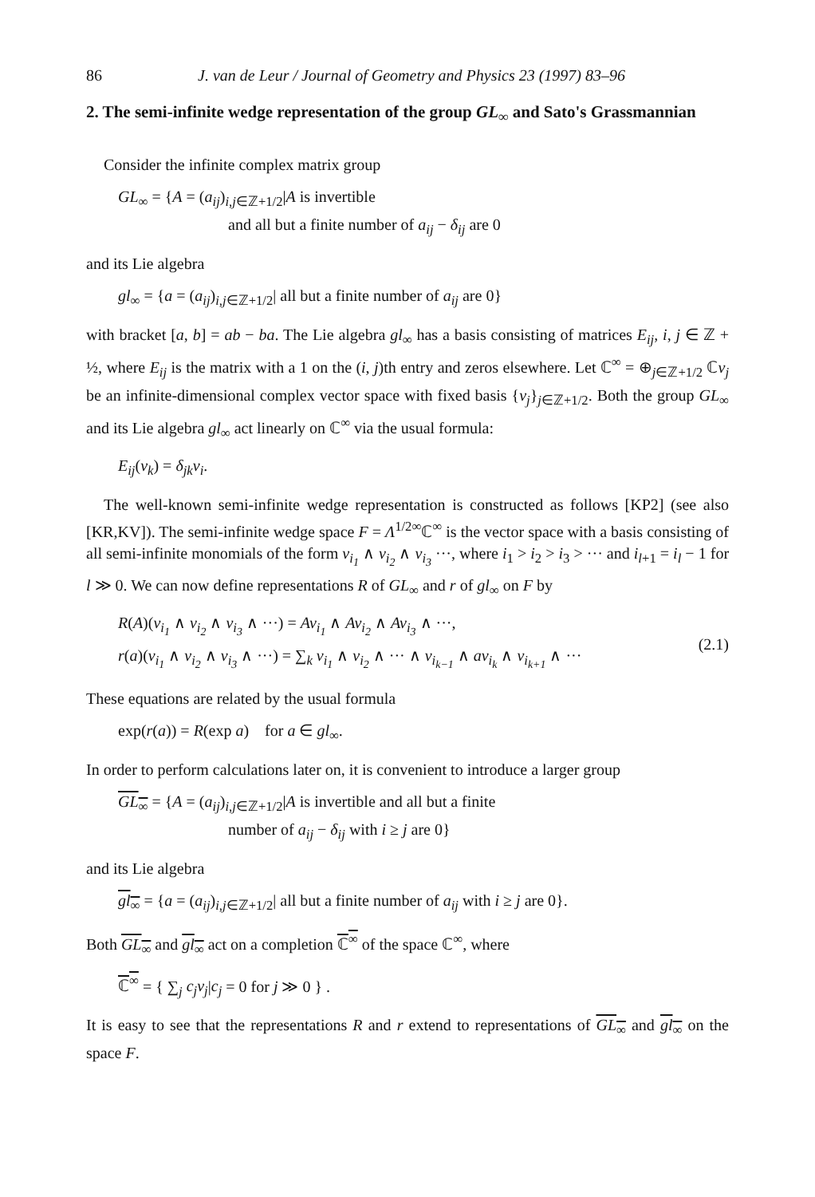86 J. van de Leur / Journal of Geometry and Physics 23 (1997) 83–96
2. The semi-infinite wedge representation of the group GL<sub>∞</sub> and Sato's Grassmannian
Consider the infinite complex matrix group
GL<sub>∞</sub> = {A = (a<sub>ij</sub>)<sub>i,j∈ℤ+1/2</sub>|A is invertible
and all but a finite number of a<sub>ij</sub> − δ<sub>ij</sub> are 0
and its Lie algebra
gl<sub>∞</sub> = {a = (a<sub>ij</sub>)<sub>i,j∈ℤ+1/2</sub>| all but a finite number of a<sub>ij</sub> are 0}
with bracket [a, b] = ab − ba. The Lie algebra gl<sub>∞</sub> has a basis consisting of matrices E<sub>ij</sub>, i, j ∈ ℤ + ½, where E<sub>ij</sub> is the matrix with a 1 on the (i, j)th entry and zeros elsewhere. Let ℂ<sup>∞</sup> = ⊕<sub>j∈ℤ+1/2</sub> ℂv<sub>j</sub> be an infinite-dimensional complex vector space with fixed basis {v<sub>j</sub>}<sub>j∈ℤ+1/2</sub>. Both the group GL<sub>∞</sub> and its Lie algebra gl<sub>∞</sub> act linearly on ℂ<sup>∞</sup> via the usual formula:
E<sub>ij</sub>(v<sub>k</sub>) = δ<sub>jk</sub>v<sub>i</sub>.
The well-known semi-infinite wedge representation is constructed as follows [KP2] (see also [KR,KV]). The semi-infinite wedge space F = Λ<sup>1/2∞</sup>ℂ<sup>∞</sup> is the vector space with a basis consisting of all semi-infinite monomials of the form v<sub>i<sub>1</sub></sub> ∧ v<sub>i<sub>2</sub></sub> ∧ v<sub>i<sub>3</sub></sub> ···, where i<sub>1</sub> > i<sub>2</sub> > i<sub>3</sub> > ··· and i<sub>l+1</sub> = i<sub>l</sub> − 1 for l ≫ 0. We can now define representations R of GL<sub>∞</sub> and r of gl<sub>∞</sub> on F by
R(A)(v<sub>i<sub>1</sub></sub> ∧ v<sub>i<sub>2</sub></sub> ∧ v<sub>i<sub>3</sub></sub> ∧ ···) = Av<sub>i<sub>1</sub></sub> ∧ Av<sub>i<sub>2</sub></sub> ∧ Av<sub>i<sub>3</sub></sub> ∧ ···,
r(a)(v<sub>i<sub>1</sub></sub> ∧ v<sub>i<sub>2</sub></sub> ∧ v<sub>i<sub>3</sub></sub> ∧ ···) = ∑<sub>k</sub> v<sub>i<sub>1</sub></sub> ∧ v<sub>i<sub>2</sub></sub> ∧ ··· ∧ v<sub>i<sub>k−1</sub></sub> ∧ av<sub>i<sub>k</sub></sub> ∧ v<sub>i<sub>k+1</sub></sub> ∧ ···
(2.1)
These equations are related by the usual formula
exp(r(a)) = R(exp a) for a ∈ gl<sub>∞</sub>.
In order to perform calculations later on, it is convenient to introduce a larger group
GL<sub>∞</sub> = {A = (a<sub>ij</sub>)<sub>i,j∈ℤ+1/2</sub>|A is invertible and all but a finite
number of a<sub>ij</sub> − δ<sub>ij</sub> with i ≥ j are 0}
and its Lie algebra
gl<sub>∞</sub> = {a = (a<sub>ij</sub>)<sub>i,j∈ℤ+1/2</sub>| all but a finite number of a<sub>ij</sub> with i ≥ j are 0}.
Both GL<sub>∞</sub> and gl<sub>∞</sub> act on a completion ℂ<sup>∞</sup> of the space ℂ<sup>∞</sup>, where
ℂ<sup>∞</sup> = { ∑<sub>j</sub> c<sub>j</sub>v<sub>j</sub>|c<sub>j</sub> = 0 for j ≫ 0 } .
It is easy to see that the representations R and r extend to representations of GL<sub>∞</sub> and gl<sub>∞</sub> on the space F.